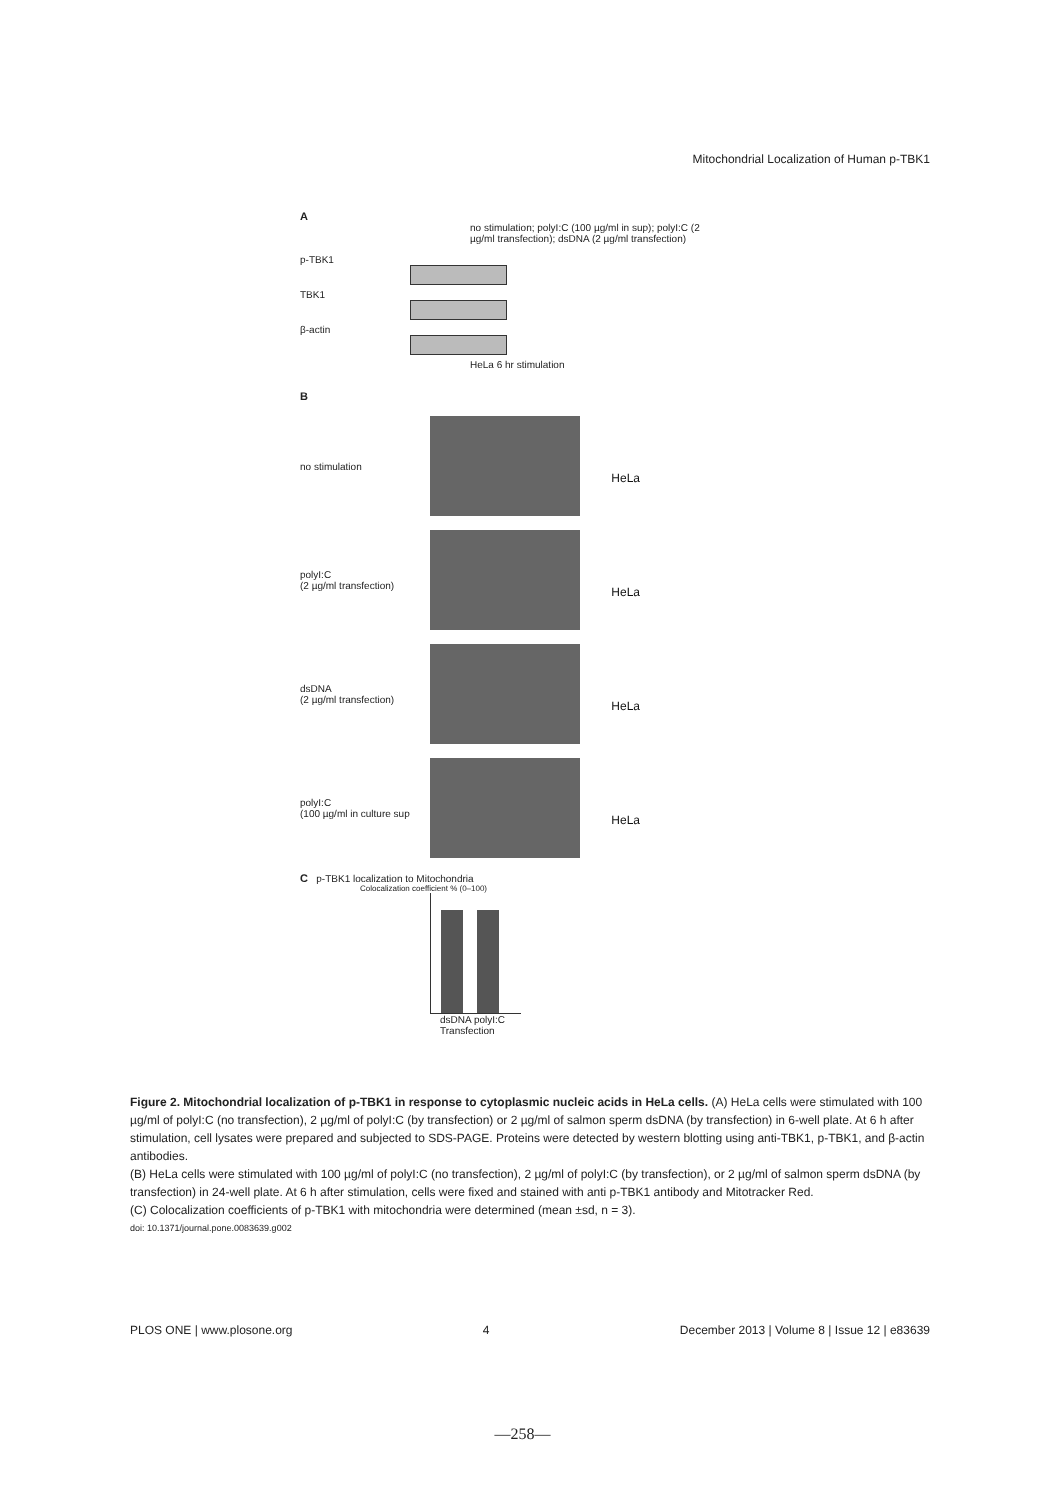Mitochondrial Localization of Human p-TBK1
A
no stimulation; polyI:C (100 µg/ml in sup); polyI:C (2 µg/ml transfection); dsDNA (2 µg/ml transfection)
p-TBK1
TBK1
β-actin
HeLa 6 hr stimulation
B
no stimulation
HeLa
polyI:C
(2 µg/ml transfection)
HeLa
dsDNA
(2 µg/ml transfection)
HeLa
polyI:C
(100 µg/ml in culture sup
HeLa
C p-TBK1 localization to Mitochondria
Colocalization coefficient % (0–100)
dsDNA polyI:C
Transfection
Figure 2. Mitochondrial localization of p-TBK1 in response to cytoplasmic nucleic acids in HeLa cells. (A) HeLa cells were stimulated with 100 µg/ml of polyI:C (no transfection), 2 µg/ml of polyI:C (by transfection) or 2 µg/ml of salmon sperm dsDNA (by transfection) in 6-well plate. At 6 h after stimulation, cell lysates were prepared and subjected to SDS-PAGE. Proteins were detected by western blotting using anti-TBK1, p-TBK1, and β-actin antibodies.
(B) HeLa cells were stimulated with 100 µg/ml of polyI:C (no transfection), 2 µg/ml of polyI:C (by transfection), or 2 µg/ml of salmon sperm dsDNA (by transfection) in 24-well plate. At 6 h after stimulation, cells were fixed and stained with anti p-TBK1 antibody and Mitotracker Red.
(C) Colocalization coefficients of p-TBK1 with mitochondria were determined (mean ±sd, n = 3).
doi: 10.1371/journal.pone.0083639.g002
PLOS ONE | www.plosone.org 4 December 2013 | Volume 8 | Issue 12 | e83639
—258—